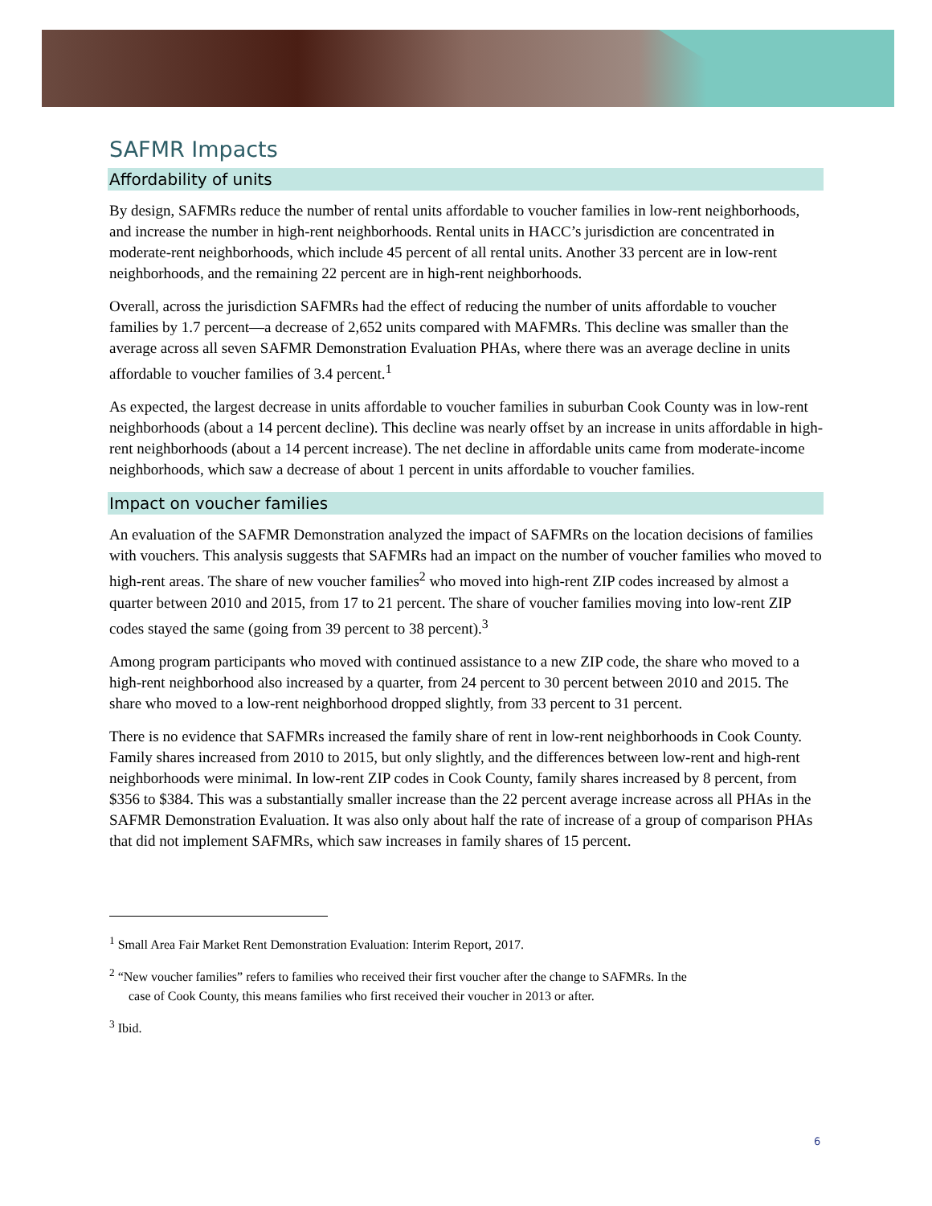SAFMR Impacts
Affordability of units
By design, SAFMRs reduce the number of rental units affordable to voucher families in low-rent neighborhoods, and increase the number in high-rent neighborhoods. Rental units in HACC’s jurisdiction are concentrated in moderate-rent neighborhoods, which include 45 percent of all rental units. Another 33 percent are in low-rent neighborhoods, and the remaining 22 percent are in high-rent neighborhoods.
Overall, across the jurisdiction SAFMRs had the effect of reducing the number of units affordable to voucher families by 1.7 percent—a decrease of 2,652 units compared with MAFMRs. This decline was smaller than the average across all seven SAFMR Demonstration Evaluation PHAs, where there was an average decline in units affordable to voucher families of 3.4 percent.<sup>1</sup>
As expected, the largest decrease in units affordable to voucher families in suburban Cook County was in low-rent neighborhoods (about a 14 percent decline). This decline was nearly offset by an increase in units affordable in high-rent neighborhoods (about a 14 percent increase). The net decline in affordable units came from moderate-income neighborhoods, which saw a decrease of about 1 percent in units affordable to voucher families.
Impact on voucher families
An evaluation of the SAFMR Demonstration analyzed the impact of SAFMRs on the location decisions of families with vouchers. This analysis suggests that SAFMRs had an impact on the number of voucher families who moved to high-rent areas. The share of new voucher families<sup>2</sup> who moved into high-rent ZIP codes increased by almost a quarter between 2010 and 2015, from 17 to 21 percent. The share of voucher families moving into low-rent ZIP codes stayed the same (going from 39 percent to 38 percent).<sup>3</sup>
Among program participants who moved with continued assistance to a new ZIP code, the share who moved to a high-rent neighborhood also increased by a quarter, from 24 percent to 30 percent between 2010 and 2015. The share who moved to a low-rent neighborhood dropped slightly, from 33 percent to 31 percent.
There is no evidence that SAFMRs increased the family share of rent in low-rent neighborhoods in Cook County. Family shares increased from 2010 to 2015, but only slightly, and the differences between low-rent and high-rent neighborhoods were minimal. In low-rent ZIP codes in Cook County, family shares increased by 8 percent, from $356 to $384. This was a substantially smaller increase than the 22 percent average increase across all PHAs in the SAFMR Demonstration Evaluation. It was also only about half the rate of increase of a group of comparison PHAs that did not implement SAFMRs, which saw increases in family shares of 15 percent.
<sup>1</sup> Small Area Fair Market Rent Demonstration Evaluation: Interim Report, 2017.
<sup>2</sup> “New voucher families” refers to families who received their first voucher after the change to SAFMRs. In the
case of Cook County, this means families who first received their voucher in 2013 or after.
<sup>3</sup> Ibid.
6